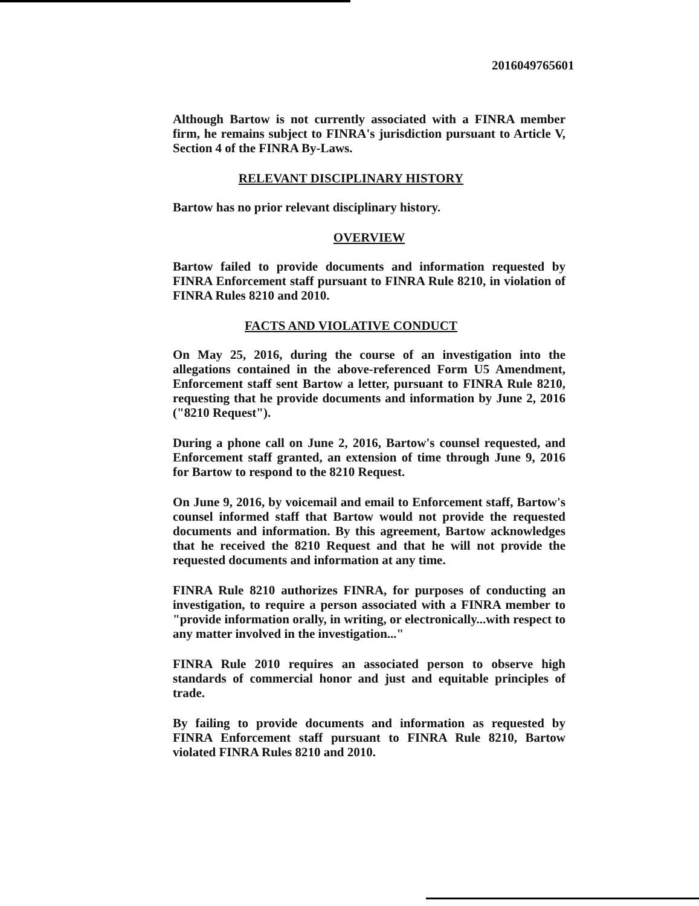2016049765601
Although Bartow is not currently associated with a FINRA member firm, he remains subject to FINRA's jurisdiction pursuant to Article V, Section 4 of the FINRA By-Laws.
RELEVANT DISCIPLINARY HISTORY
Bartow has no prior relevant disciplinary history.
OVERVIEW
Bartow failed to provide documents and information requested by FINRA Enforcement staff pursuant to FINRA Rule 8210, in violation of FINRA Rules 8210 and 2010.
FACTS AND VIOLATIVE CONDUCT
On May 25, 2016, during the course of an investigation into the allegations contained in the above-referenced Form U5 Amendment, Enforcement staff sent Bartow a letter, pursuant to FINRA Rule 8210, requesting that he provide documents and information by June 2, 2016 ("8210 Request").
During a phone call on June 2, 2016, Bartow's counsel requested, and Enforcement staff granted, an extension of time through June 9, 2016 for Bartow to respond to the 8210 Request.
On June 9, 2016, by voicemail and email to Enforcement staff, Bartow's counsel informed staff that Bartow would not provide the requested documents and information. By this agreement, Bartow acknowledges that he received the 8210 Request and that he will not provide the requested documents and information at any time.
FINRA Rule 8210 authorizes FINRA, for purposes of conducting an investigation, to require a person associated with a FINRA member to "provide information orally, in writing, or electronically...with respect to any matter involved in the investigation..."
FINRA Rule 2010 requires an associated person to observe high standards of commercial honor and just and equitable principles of trade.
By failing to provide documents and information as requested by FINRA Enforcement staff pursuant to FINRA Rule 8210, Bartow violated FINRA Rules 8210 and 2010.